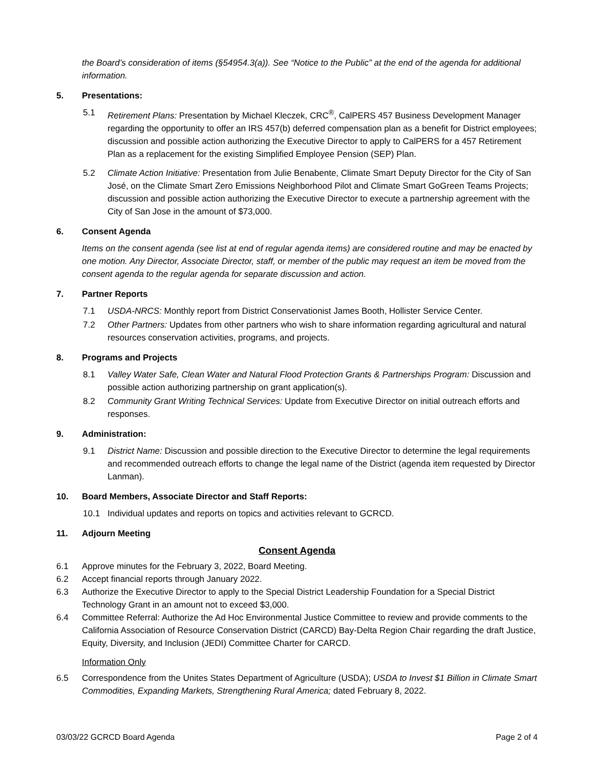the Board’s consideration of items (§54954.3(a)). See “Notice to the Public” at the end of the agenda for additional information.
5. Presentations:
5.1 Retirement Plans: Presentation by Michael Kleczek, CRC<sup>®</sup>, CalPERS 457 Business Development Manager regarding the opportunity to offer an IRS 457(b) deferred compensation plan as a benefit for District employees; discussion and possible action authorizing the Executive Director to apply to CalPERS for a 457 Retirement Plan as a replacement for the existing Simplified Employee Pension (SEP) Plan.
5.2 Climate Action Initiative: Presentation from Julie Benabente, Climate Smart Deputy Director for the City of San José, on the Climate Smart Zero Emissions Neighborhood Pilot and Climate Smart GoGreen Teams Projects; discussion and possible action authorizing the Executive Director to execute a partnership agreement with the City of San Jose in the amount of $73,000.
6. Consent Agenda
Items on the consent agenda (see list at end of regular agenda items) are considered routine and may be enacted by one motion. Any Director, Associate Director, staff, or member of the public may request an item be moved from the consent agenda to the regular agenda for separate discussion and action.
7. Partner Reports
7.1 USDA-NRCS: Monthly report from District Conservationist James Booth, Hollister Service Center.
7.2 Other Partners: Updates from other partners who wish to share information regarding agricultural and natural resources conservation activities, programs, and projects.
8. Programs and Projects
8.1 Valley Water Safe, Clean Water and Natural Flood Protection Grants & Partnerships Program: Discussion and possible action authorizing partnership on grant application(s).
8.2 Community Grant Writing Technical Services: Update from Executive Director on initial outreach efforts and responses.
9. Administration:
9.1 District Name: Discussion and possible direction to the Executive Director to determine the legal requirements and recommended outreach efforts to change the legal name of the District (agenda item requested by Director Lanman).
10. Board Members, Associate Director and Staff Reports:
10.1 Individual updates and reports on topics and activities relevant to GCRCD.
11. Adjourn Meeting
Consent Agenda
6.1 Approve minutes for the February 3, 2022, Board Meeting.
6.2 Accept financial reports through January 2022.
6.3 Authorize the Executive Director to apply to the Special District Leadership Foundation for a Special District Technology Grant in an amount not to exceed $3,000.
6.4 Committee Referral: Authorize the Ad Hoc Environmental Justice Committee to review and provide comments to the California Association of Resource Conservation District (CARCD) Bay-Delta Region Chair regarding the draft Justice, Equity, Diversity, and Inclusion (JEDI) Committee Charter for CARCD.
Information Only
6.5 Correspondence from the Unites States Department of Agriculture (USDA); USDA to Invest $1 Billion in Climate Smart Commodities, Expanding Markets, Strengthening Rural America; dated February 8, 2022.
03/03/22 GCRCD Board Agenda Page 2 of 4